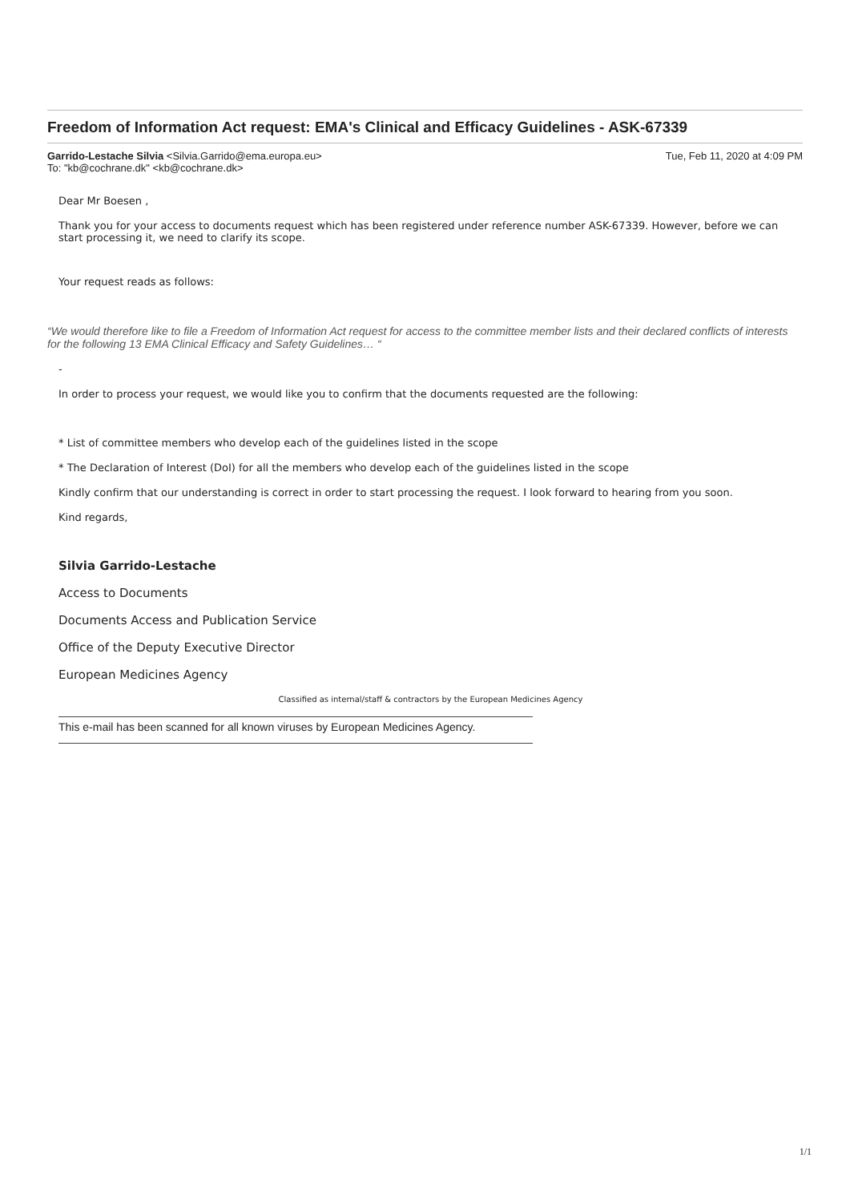Freedom of Information Act request: EMA's Clinical and Efficacy Guidelines - ASK-67339
Garrido-Lestache Silvia <Silvia.Garrido@ema.europa.eu>
To: "kb@cochrane.dk" <kb@cochrane.dk>
Tue, Feb 11, 2020 at 4:09 PM
Dear Mr Boesen ,
Thank you for your access to documents request which has been registered under reference number ASK-67339. However, before we can start processing it, we need to clarify its scope.
Your request reads as follows:
“We would therefore like to file a Freedom of Information Act request for access to the committee member lists and their declared conflicts of interests for the following 13 EMA Clinical Efficacy and Safety Guidelines… “
-
In order to process your request, we would like you to confirm that the documents requested are the following:
* List of committee members who develop each of the guidelines listed in the scope
* The Declaration of Interest (DoI) for all the members who develop each of the guidelines listed in the scope
Kindly confirm that our understanding is correct in order to start processing the request. I look forward to hearing from you soon.
Kind regards,
Silvia Garrido-Lestache
Access to Documents
Documents Access and Publication Service
Office of the Deputy Executive Director
European Medicines Agency
Classified as internal/staff & contractors by the European Medicines Agency
This e-mail has been scanned for all known viruses by European Medicines Agency.
1/1